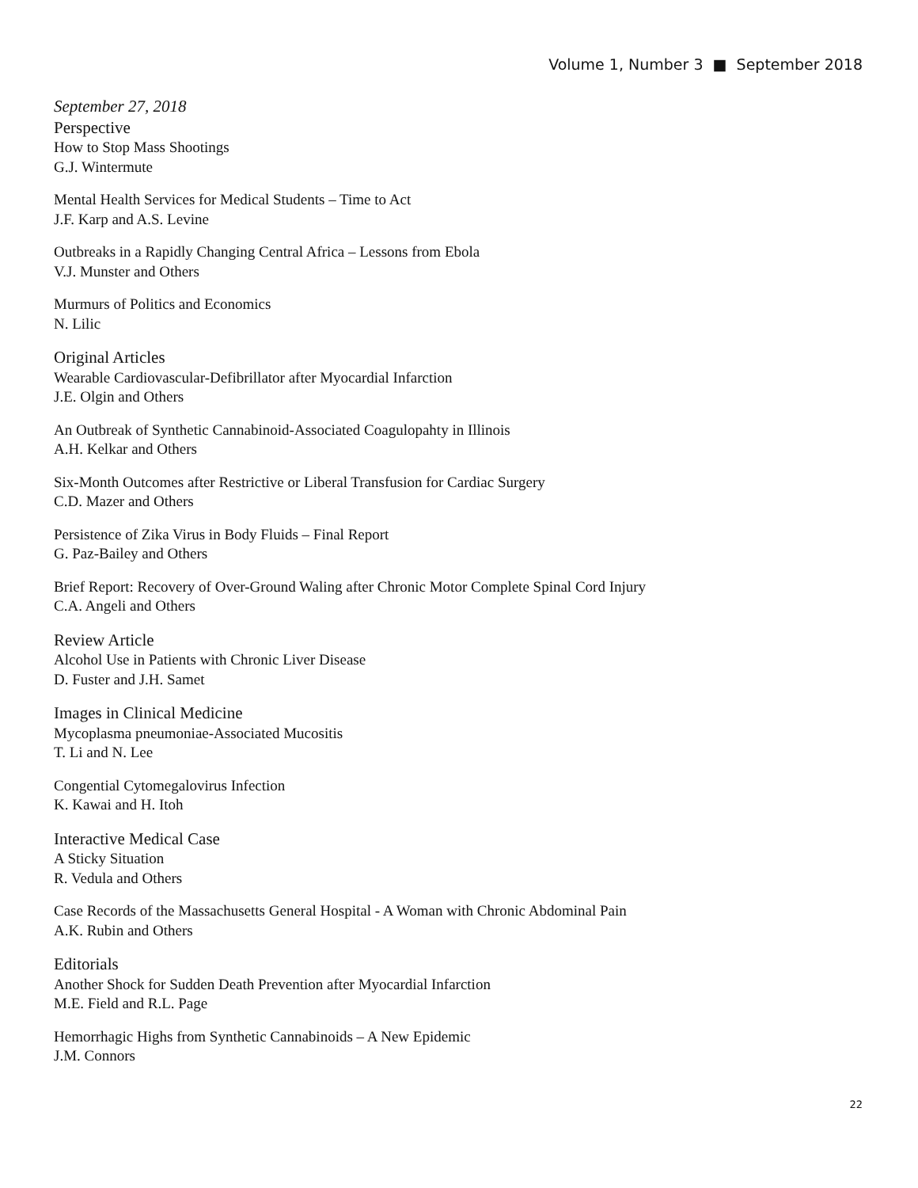Volume 1, Number 3 ■ September 2018
September 27, 2018
Perspective
How to Stop Mass Shootings
G.J. Wintermute
Mental Health Services for Medical Students – Time to Act
J.F. Karp and A.S. Levine
Outbreaks in a Rapidly Changing Central Africa – Lessons from Ebola
V.J. Munster and Others
Murmurs of Politics and Economics
N. Lilic
Original Articles
Wearable Cardiovascular-Defibrillator after Myocardial Infarction
J.E. Olgin and Others
An Outbreak of Synthetic Cannabinoid-Associated Coagulopahty in Illinois
A.H. Kelkar and Others
Six-Month Outcomes after Restrictive or Liberal Transfusion for Cardiac Surgery
C.D. Mazer and Others
Persistence of Zika Virus in Body Fluids – Final Report
G. Paz-Bailey and Others
Brief Report: Recovery of Over-Ground Waling after Chronic Motor Complete Spinal Cord Injury
C.A. Angeli and Others
Review Article
Alcohol Use in Patients with Chronic Liver Disease
D. Fuster and J.H. Samet
Images in Clinical Medicine
Mycoplasma pneumoniae-Associated Mucositis
T. Li and N. Lee
Congential Cytomegalovirus Infection
K. Kawai and H. Itoh
Interactive Medical Case
A Sticky Situation
R. Vedula and Others
Case Records of the Massachusetts General Hospital - A Woman with Chronic Abdominal Pain
A.K. Rubin and Others
Editorials
Another Shock for Sudden Death Prevention after Myocardial Infarction
M.E. Field and R.L. Page
Hemorrhagic Highs from Synthetic Cannabinoids – A New Epidemic
J.M. Connors
22